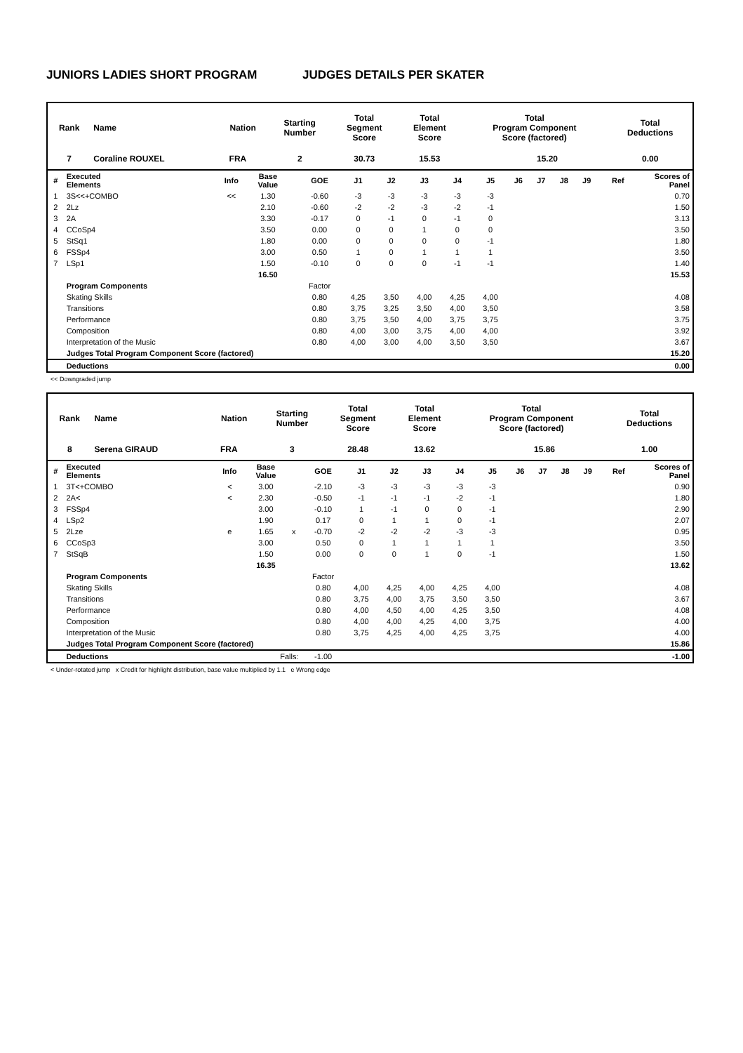JUNIORS LADIES SHORT PROGRAM JUDGES DETAILS PER SKATER
| Rank | Name | Nation | | Starting Number | Total Segment Score | Total Element Score | Total Program Component Score (factored) | | Total Deductions |
| --- | --- | --- | --- | --- | --- | --- | --- | --- | --- |
| 7 | Coraline ROUXEL | FRA | | 2 | 30.73 | 15.53 | | 15.20 | 0.00 |
| # | Executed Elements | Info | Base Value | | GOE | J1 | J2 | J3 | J4 | J5 | J6 | J7 | J8 | J9 | Ref | Scores of Panel |
| 1 | 3S<<+COMBO | << | 1.30 | | -0.60 | -3 | -3 | -3 | -3 | -3 | | | | | | 0.70 |
| 2 | 2Lz | | 2.10 | | -0.60 | -2 | -2 | -3 | -2 | -1 | | | | | | 1.50 |
| 3 | 2A | | 3.30 | | -0.17 | 0 | -1 | 0 | -1 | 0 | | | | | | 3.13 |
| 4 | CCoSp4 | | 3.50 | | 0.00 | 0 | 0 | 1 | 0 | 0 | | | | | | 3.50 |
| 5 | StSq1 | | 1.80 | | 0.00 | 0 | 0 | 0 | 0 | -1 | | | | | | 1.80 |
| 6 | FSSp4 | | 3.00 | | 0.50 | 1 | 0 | 1 | 1 | 1 | | | | | | 3.50 |
| 7 | LSp1 | | 1.50 | | -0.10 | 0 | 0 | 0 | -1 | -1 | | | | | | 1.40 |
| | | | 16.50 | | | | | | | | | | | | | 15.53 |
| | Program Components | | | | Factor | | | | | | | | | | | |
| | Skating Skills | | | | 0.80 | 4,25 | 3,50 | 4,00 | 4,25 | 4,00 | | | | | | 4.08 |
| | Transitions | | | | 0.80 | 3,75 | 3,25 | 3,50 | 4,00 | 3,50 | | | | | | 3.58 |
| | Performance | | | | 0.80 | 3,75 | 3,50 | 4,00 | 3,75 | 3,75 | | | | | | 3.75 |
| | Composition | | | | 0.80 | 4,00 | 3,00 | 3,75 | 4,00 | 4,00 | | | | | | 3.92 |
| | Interpretation of the Music | | | | 0.80 | 4,00 | 3,00 | 4,00 | 3,50 | 3,50 | | | | | | 3.67 |
| | Judges Total Program Component Score (factored) | | | | | | | | | | | | | | | 15.20 |
| | Deductions | | | | | | | | | | | | | | | 0.00 |
<< Downgraded jump
| Rank | Name | Nation | | Starting Number | Total Segment Score | Total Element Score | Total Program Component Score (factored) | | Total Deductions |
| --- | --- | --- | --- | --- | --- | --- | --- | --- | --- |
| 8 | Serena GIRAUD | FRA | | 3 | 28.48 | 13.62 | | 15.86 | 1.00 |
| # | Executed Elements | Info | Base Value | | GOE | J1 | J2 | J3 | J4 | J5 | J6 | J7 | J8 | J9 | Ref | Scores of Panel |
| 1 | 3T<+COMBO | < | 3.00 | | -2.10 | -3 | -3 | -3 | -3 | -3 | | | | | | 0.90 |
| 2 | 2A< | < | 2.30 | | -0.50 | -1 | -1 | -1 | -2 | -1 | | | | | | 1.80 |
| 3 | FSSp4 | | 3.00 | | -0.10 | 1 | -1 | 0 | 0 | -1 | | | | | | 2.90 |
| 4 | LSp2 | | 1.90 | | 0.17 | 0 | 1 | 1 | 0 | -1 | | | | | | 2.07 |
| 5 | 2Lze | e | 1.65 | x | -0.70 | -2 | -2 | -2 | -3 | -3 | | | | | | 0.95 |
| 6 | CCoSp3 | | 3.00 | | 0.50 | 0 | 1 | 1 | 1 | 1 | | | | | | 3.50 |
| 7 | StSqB | | 1.50 | | 0.00 | 0 | 0 | 1 | 0 | -1 | | | | | | 1.50 |
| | | | 16.35 | | | | | | | | | | | | | 13.62 |
| | Program Components | | | | Factor | | | | | | | | | | | |
| | Skating Skills | | | | 0.80 | 4,00 | 4,25 | 4,00 | 4,25 | 4,00 | | | | | | 4.08 |
| | Transitions | | | | 0.80 | 3,75 | 4,00 | 3,75 | 3,50 | 3,50 | | | | | | 3.67 |
| | Performance | | | | 0.80 | 4,00 | 4,50 | 4,00 | 4,25 | 3,50 | | | | | | 4.08 |
| | Composition | | | | 0.80 | 4,00 | 4,00 | 4,25 | 4,00 | 3,75 | | | | | | 4.00 |
| | Interpretation of the Music | | | | 0.80 | 3,75 | 4,25 | 4,00 | 4,25 | 3,75 | | | | | | 4.00 |
| | Judges Total Program Component Score (factored) | | | | | | | | | | | | | | | 15.86 |
| | Deductions | | Falls: | | -1.00 | | | | | | | | | | | -1.00 |
< Under-rotated jump x Credit for highlight distribution, base value multiplied by 1.1 e Wrong edge